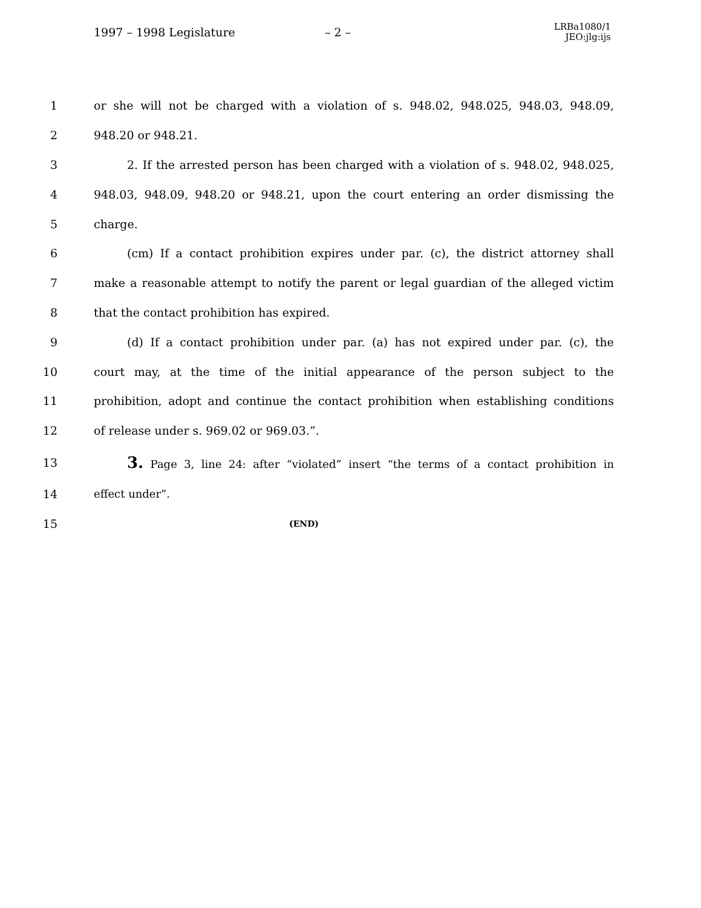1997 – 1998 Legislature – 2 – LRBa1080/1
JEO:jlg:ijs
1 or she will not be charged with a violation of s. 948.02, 948.025, 948.03, 948.09,
2 948.20 or 948.21.
3 2. If the arrested person has been charged with a violation of s. 948.02, 948.025,
4 948.03, 948.09, 948.20 or 948.21, upon the court entering an order dismissing the
5 charge.
6 (cm) If a contact prohibition expires under par. (c), the district attorney shall
7 make a reasonable attempt to notify the parent or legal guardian of the alleged victim
8 that the contact prohibition has expired.
9 (d) If a contact prohibition under par. (a) has not expired under par. (c), the
10 court may, at the time of the initial appearance of the person subject to the
11 prohibition, adopt and continue the contact prohibition when establishing conditions
12 of release under s. 969.02 or 969.03.”.
13 3. Page 3, line 24: after “violated” insert “the terms of a contact prohibition in
14 effect under”.
15 (END)